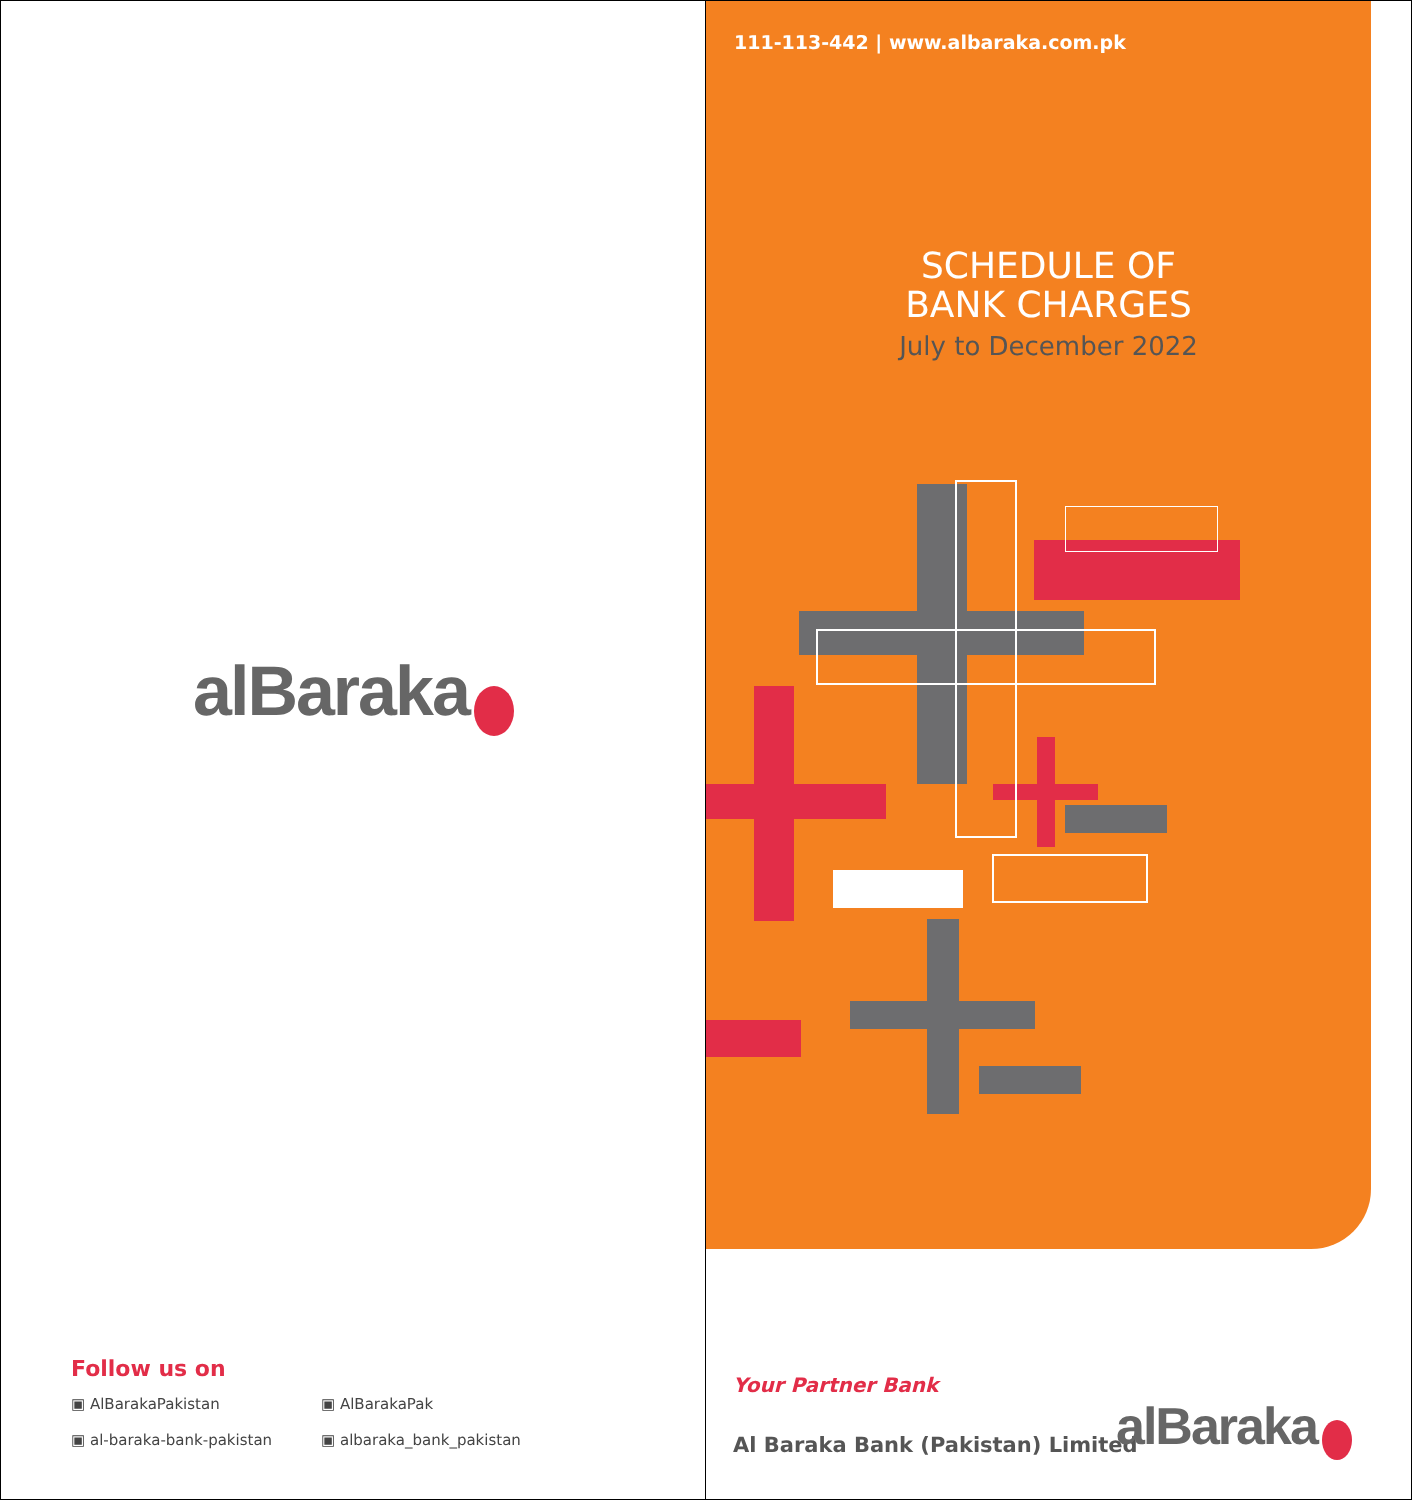alBaraka
Follow us on
▣ AlBarakaPakistan ▣ AlBarakaPak
▣ al-baraka-bank-pakistan ▣ albaraka_bank_pakistan
111-113-442 | www.albaraka.com.pk
SCHEDULE OF
BANK CHARGES
July to December 2022
Your Partner Bank
Al Baraka Bank (Pakistan) Limited
alBaraka